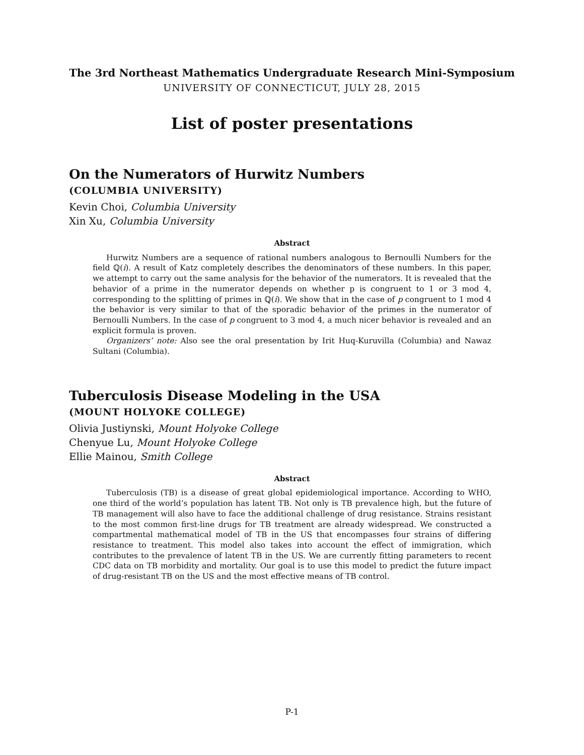The 3rd Northeast Mathematics Undergraduate Research Mini-Symposium
UNIVERSITY OF CONNECTICUT, JULY 28, 2015
List of poster presentations
On the Numerators of Hurwitz Numbers
(COLUMBIA UNIVERSITY)
Kevin Choi, Columbia University
Xin Xu, Columbia University
Abstract
Hurwitz Numbers are a sequence of rational numbers analogous to Bernoulli Numbers for the field ℚ(i). A result of Katz completely describes the denominators of these numbers. In this paper, we attempt to carry out the same analysis for the behavior of the numerators. It is revealed that the behavior of a prime in the numerator depends on whether p is congruent to 1 or 3 mod 4, corresponding to the splitting of primes in ℚ(i). We show that in the case of p congruent to 1 mod 4 the behavior is very similar to that of the sporadic behavior of the primes in the numerator of Bernoulli Numbers. In the case of p congruent to 3 mod 4, a much nicer behavior is revealed and an explicit formula is proven.
Organizers’ note: Also see the oral presentation by Irit Huq-Kuruvilla (Columbia) and Nawaz Sultani (Columbia).
Tuberculosis Disease Modeling in the USA
(MOUNT HOLYOKE COLLEGE)
Olivia Justiynski, Mount Holyoke College
Chenyue Lu, Mount Holyoke College
Ellie Mainou, Smith College
Abstract
Tuberculosis (TB) is a disease of great global epidemiological importance. According to WHO, one third of the world’s population has latent TB. Not only is TB prevalence high, but the future of TB management will also have to face the additional challenge of drug resistance. Strains resistant to the most common first-line drugs for TB treatment are already widespread. We constructed a compartmental mathematical model of TB in the US that encompasses four strains of differing resistance to treatment. This model also takes into account the effect of immigration, which contributes to the prevalence of latent TB in the US. We are currently fitting parameters to recent CDC data on TB morbidity and mortality. Our goal is to use this model to predict the future impact of drug-resistant TB on the US and the most effective means of TB control.
P-1